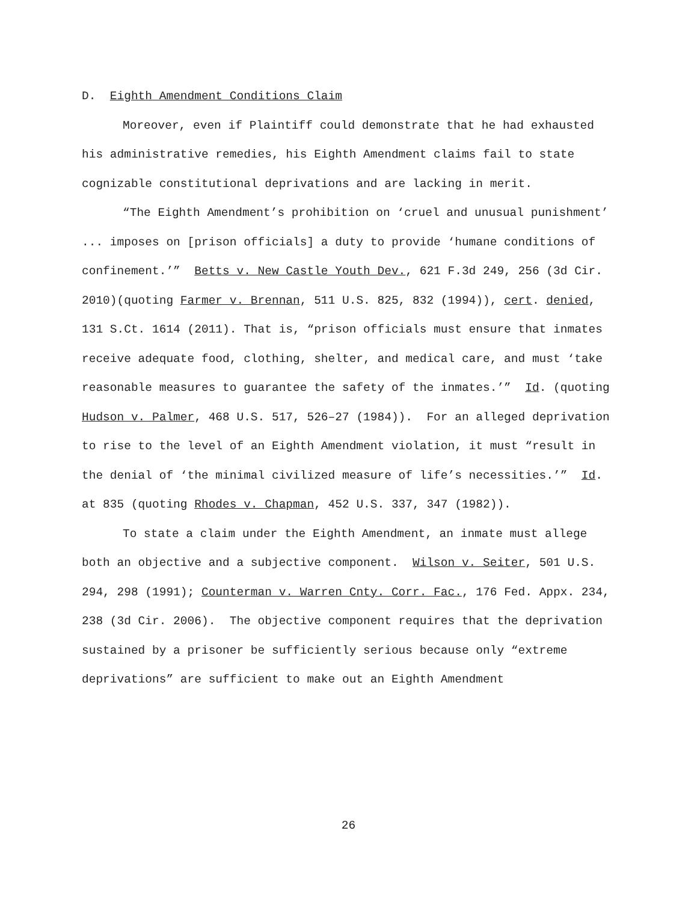D. Eighth Amendment Conditions Claim
Moreover, even if Plaintiff could demonstrate that he had exhausted his administrative remedies, his Eighth Amendment claims fail to state cognizable constitutional deprivations and are lacking in merit.
“The Eighth Amendment’s prohibition on ‘cruel and unusual punishment’ ... imposes on [prison officials] a duty to provide ‘humane conditions of confinement.’” Betts v. New Castle Youth Dev., 621 F.3d 249, 256 (3d Cir. 2010)(quoting Farmer v. Brennan, 511 U.S. 825, 832 (1994)), cert. denied, 131 S.Ct. 1614 (2011). That is, “prison officials must ensure that inmates receive adequate food, clothing, shelter, and medical care, and must ‘take reasonable measures to guarantee the safety of the inmates.’” Id. (quoting Hudson v. Palmer, 468 U.S. 517, 526–27 (1984)). For an alleged deprivation to rise to the level of an Eighth Amendment violation, it must “result in the denial of ‘the minimal civilized measure of life’s necessities.’” Id. at 835 (quoting Rhodes v. Chapman, 452 U.S. 337, 347 (1982)).
To state a claim under the Eighth Amendment, an inmate must allege both an objective and a subjective component. Wilson v. Seiter, 501 U.S. 294, 298 (1991); Counterman v. Warren Cnty. Corr. Fac., 176 Fed. Appx. 234, 238 (3d Cir. 2006). The objective component requires that the deprivation sustained by a prisoner be sufficiently serious because only “extreme deprivations” are sufficient to make out an Eighth Amendment
26